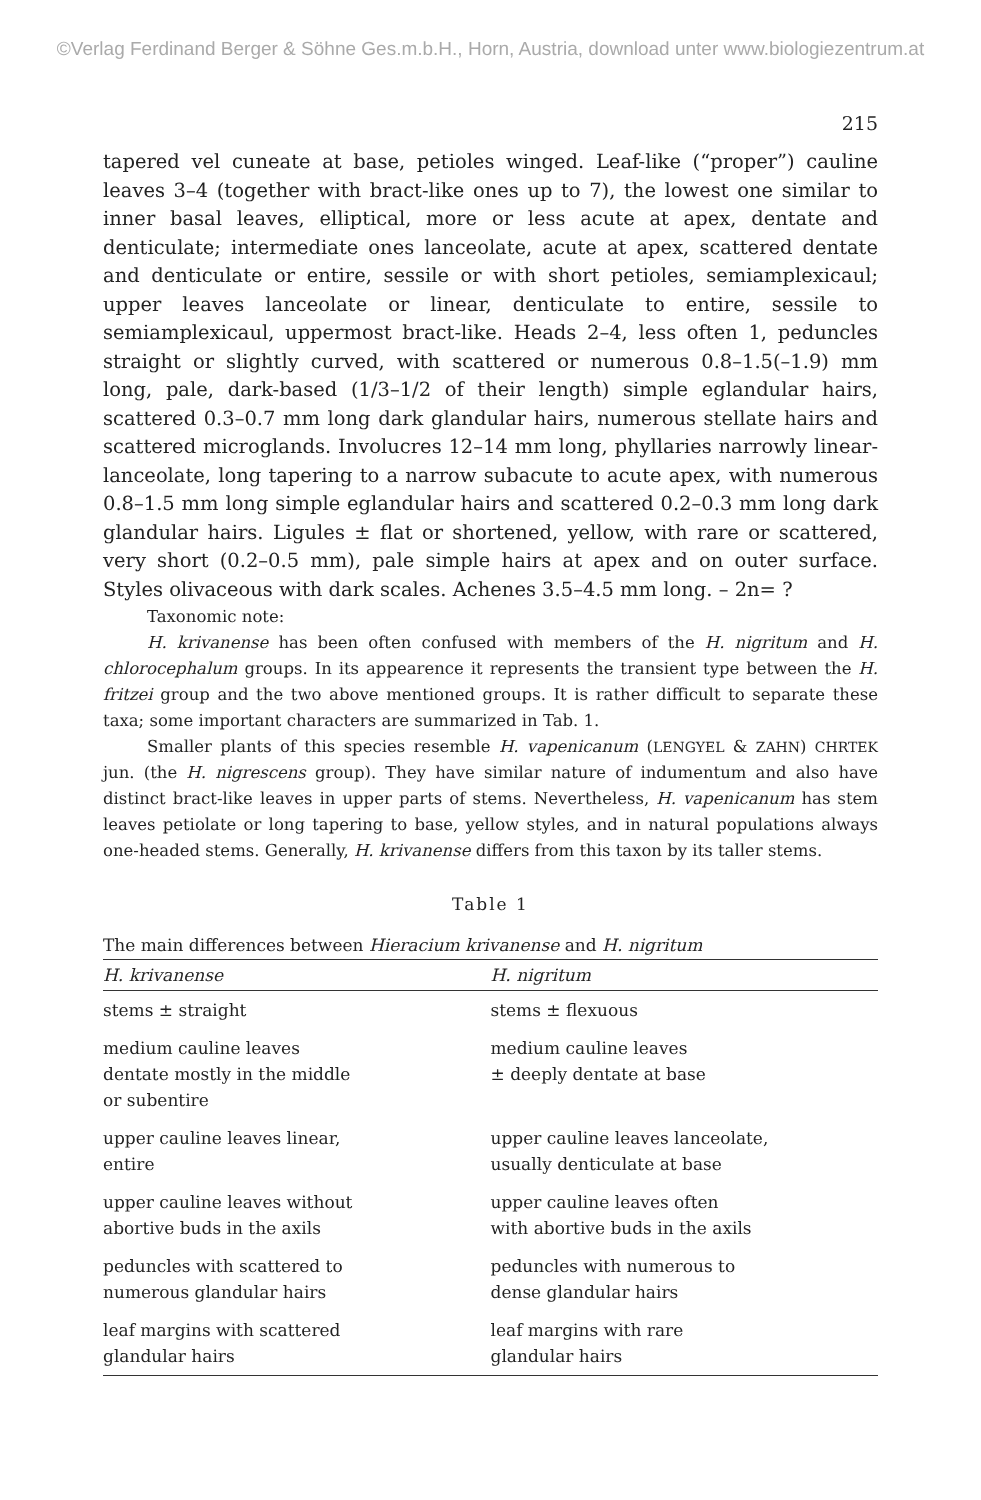©Verlag Ferdinand Berger & Söhne Ges.m.b.H., Horn, Austria, download unter www.biologiezentrum.at
215
tapered vel cuneate at base, petioles winged. Leaf-like (“proper”) cauline leaves 3–4 (together with bract-like ones up to 7), the lowest one similar to inner basal leaves, elliptical, more or less acute at apex, dentate and denticulate; intermediate ones lanceolate, acute at apex, scattered dentate and denticulate or entire, sessile or with short petioles, semiamplexicaul; upper leaves lanceolate or linear, denticulate to entire, sessile to semiamplexicaul, uppermost bract-like. Heads 2–4, less often 1, peduncles straight or slightly curved, with scattered or numerous 0.8–1.5(–1.9) mm long, pale, dark-based (1/3–1/2 of their length) simple eglandular hairs, scattered 0.3–0.7 mm long dark glandular hairs, numerous stellate hairs and scattered microglands. Involucres 12–14 mm long, phyllaries narrowly linear-lanceolate, long tapering to a narrow subacute to acute apex, with numerous 0.8–1.5 mm long simple eglandular hairs and scattered 0.2–0.3 mm long dark glandular hairs. Ligules ± flat or shortened, yellow, with rare or scattered, very short (0.2–0.5 mm), pale simple hairs at apex and on outer surface. Styles olivaceous with dark scales. Achenes 3.5–4.5 mm long. – 2n= ?
Taxonomic note:
H. krivanense has been often confused with members of the H. nigritum and H. chlorocephalum groups. In its appearence it represents the transient type between the H. fritzei group and the two above mentioned groups. It is rather difficult to separate these taxa; some important characters are summarized in Tab. 1.
Smaller plants of this species resemble H. vapenicanum (LENGYEL & ZAHN) CHRTEK jun. (the H. nigrescens group). They have similar nature of indumentum and also have distinct bract-like leaves in upper parts of stems. Nevertheless, H. vapenicanum has stem leaves petiolate or long tapering to base, yellow styles, and in natural populations always one-headed stems. Generally, H. krivanense differs from this taxon by its taller stems.
Table 1
The main differences between Hieracium krivanense and H. nigritum
| H. krivanense | H. nigritum |
| --- | --- |
| stems ± straight | stems ± flexuous |
| medium cauline leaves dentate mostly in the middle or subentire | medium cauline leaves ± deeply dentate at base |
| upper cauline leaves linear, entire | upper cauline leaves lanceolate, usually denticulate at base |
| upper cauline leaves without abortive buds in the axils | upper cauline leaves often with abortive buds in the axils |
| peduncles with scattered to numerous glandular hairs | peduncles with numerous to dense glandular hairs |
| leaf margins with scattered glandular hairs | leaf margins with rare glandular hairs |